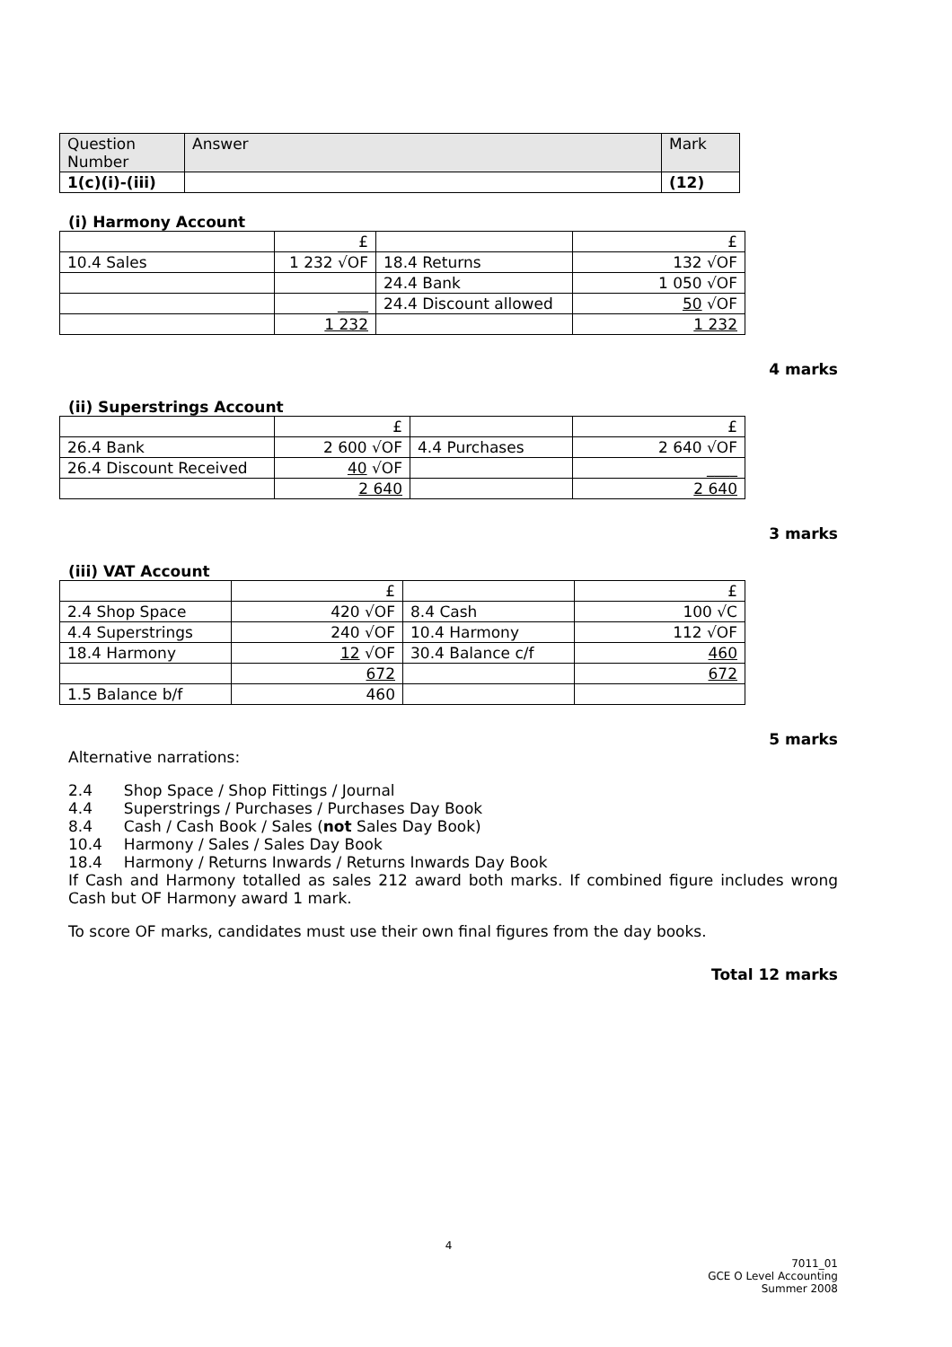| Question Number | Answer | Mark |
| --- | --- | --- |
| 1(c)(i)-(iii) | | (12) |
(i) Harmony Account
| | £ | | £ |
| 10.4 Sales | 1 232 √OF | 18.4 Returns | 132 √OF |
| | | 24.4 Bank | 1 050 √OF |
| | ____ | 24.4 Discount allowed | 50 √OF |
| | 1 232 | | 1 232 |
4 marks
(ii) Superstrings Account
| | £ | | £ |
| 26.4 Bank | 2 600 √OF | 4.4 Purchases | 2 640 √OF |
| 26.4 Discount Received | 40 √OF | | ____ |
| | 2 640 | | 2 640 |
3 marks
(iii) VAT Account
| | £ | | £ |
| 2.4 Shop Space | 420 √OF | 8.4 Cash | 100 √C |
| 4.4 Superstrings | 240 √OF | 10.4 Harmony | 112 √OF |
| 18.4 Harmony | 12 √OF | 30.4 Balance c/f | 460 |
| | 672 | | 672 |
| 1.5 Balance b/f | 460 | | |
5 marks
Alternative narrations:
| 2.4 | Shop Space / Shop Fittings / Journal |
| 4.4 | Superstrings / Purchases / Purchases Day Book |
| 8.4 | Cash / Cash Book / Sales ( not Sales Day Book) |
| 10.4 | Harmony / Sales / Sales Day Book |
| 18.4 | Harmony / Returns Inwards / Returns Inwards Day Book |
If Cash and Harmony totalled as sales 212 award both marks. If combined figure includes wrong Cash but OF Harmony award 1 mark.
To score OF marks, candidates must use their own final figures from the day books.
Total 12 marks
4
7011_01
GCE O Level Accounting
Summer 2008